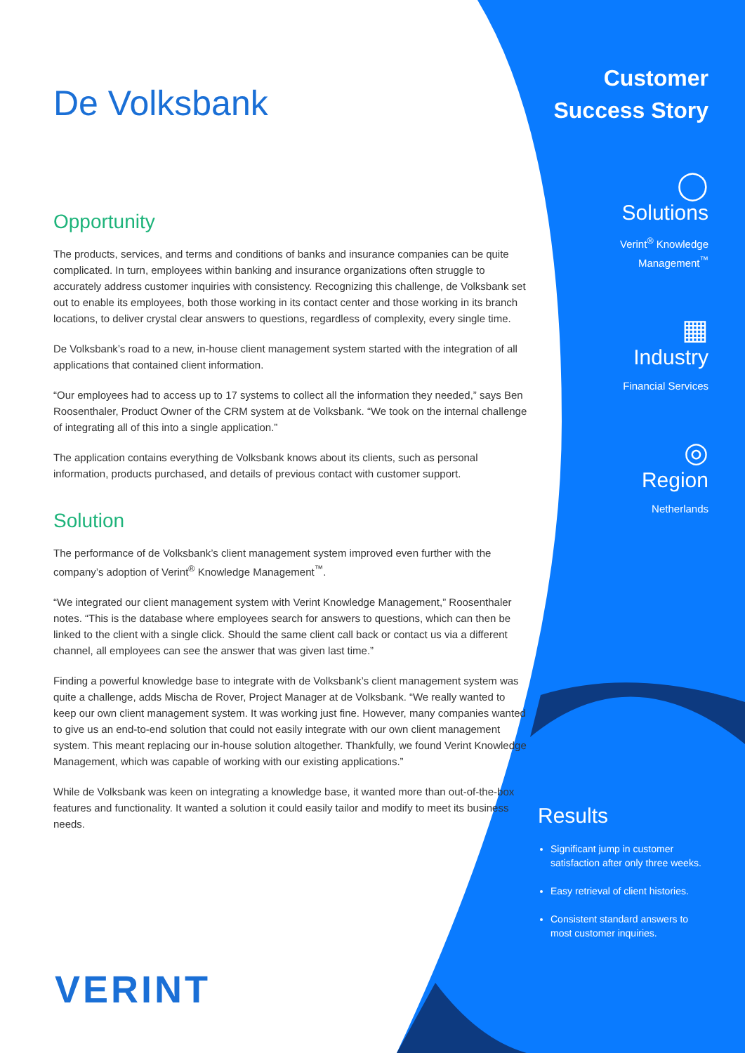De Volksbank
Opportunity
The products, services, and terms and conditions of banks and insurance companies can be quite complicated. In turn, employees within banking and insurance organizations often struggle to accurately address customer inquiries with consistency. Recognizing this challenge, de Volksbank set out to enable its employees, both those working in its contact center and those working in its branch locations, to deliver crystal clear answers to questions, regardless of complexity, every single time.
De Volksbank’s road to a new, in-house client management system started with the integration of all applications that contained client information.
“Our employees had to access up to 17 systems to collect all the information they needed,” says Ben Roosenthaler, Product Owner of the CRM system at de Volksbank. “We took on the internal challenge of integrating all of this into a single application.”
The application contains everything de Volksbank knows about its clients, such as personal information, products purchased, and details of previous contact with customer support.
Solution
The performance of de Volksbank’s client management system improved even further with the company’s adoption of Verint<sup>®</sup> Knowledge Management<sup>™</sup>.
“We integrated our client management system with Verint Knowledge Management,” Roosenthaler notes. “This is the database where employees search for answers to questions, which can then be linked to the client with a single click. Should the same client call back or contact us via a different channel, all employees can see the answer that was given last time.”
Finding a powerful knowledge base to integrate with de Volksbank’s client management system was quite a challenge, adds Mischa de Rover, Project Manager at de Volksbank. “We really wanted to keep our own client management system. It was working just fine. However, many companies wanted to give us an end-to-end solution that could not easily integrate with our own client management system. This meant replacing our in-house solution altogether. Thankfully, we found Verint Knowledge Management, which was capable of working with our existing applications.”
While de Volksbank was keen on integrating a knowledge base, it wanted more than out-of-the-box features and functionality. It wanted a solution it could easily tailor and modify to meet its business needs.
Customer
Success Story
◯
Solutions
Verint<sup>®</sup> Knowledge
Management<sup>™</sup>
▦
Industry
Financial Services
◎
Region
Netherlands
Results
Significant jump in customer satisfaction after only three weeks.
Easy retrieval of client histories.
Consistent standard answers to most customer inquiries.
VERINT